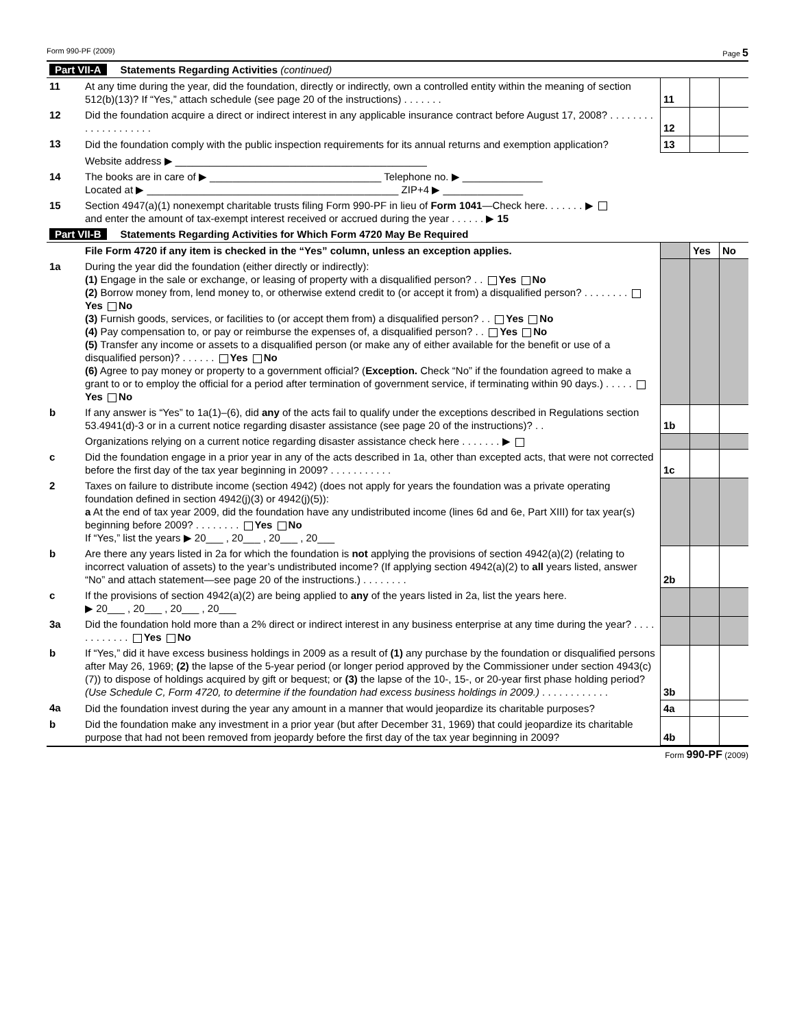Form 990-PF (2009) Page 5
| Part VII-A Statements Regarding Activities (continued) | | | | |
| 11 | At any time during the year, did the foundation, directly or indirectly, own a controlled entity within the meaning of section 512(b)(13)? If “Yes,” attach schedule (see page 20 of the instructions) . . . . . . . | 11 | | |
| 12 | Did the foundation acquire a direct or indirect interest in any applicable insurance contract before August 17, 2008? . . . . . . . . . . . . . . . . . . . . | 12 | | |
| 13 | Did the foundation comply with the public inspection requirements for its annual returns and exemption application? | 13 | | |
| | Website address ▶ ____________________________________________ | | | |
| 14 | The books are in care of ▶ ______________________________ Telephone no. ▶ ______________ Located at ▶ ____________________________________________ ZIP+4 ▶ ______________ | | | |
| 15 | Section 4947(a)(1) nonexempt charitable trusts filing Form 990-PF in lieu of Form 1041 —Check here. . . . . . . ▶ and enter the amount of tax-exempt interest received or accrued during the year . . . . . . ▶ 15 | | | |
| Part VII-B Statements Regarding Activities for Which Form 4720 May Be Required | | | | |
| | File Form 4720 if any item is checked in the “Yes” column, unless an exception applies. | | Yes | No |
| 1a | During the year did the foundation (either directly or indirectly): (1) Engage in the sale or exchange, or leasing of property with a disqualified person? . . Yes No (2) Borrow money from, lend money to, or otherwise extend credit to (or accept it from) a disqualified person? . . . . . . . . Yes No (3) Furnish goods, services, or facilities to (or accept them from) a disqualified person? . . Yes No (4) Pay compensation to, or pay or reimburse the expenses of, a disqualified person? . . Yes No (5) Transfer any income or assets to a disqualified person (or make any of either available for the benefit or use of a disqualified person)? . . . . . . Yes No (6) Agree to pay money or property to a government official? ( Exception. Check “No” if the foundation agreed to make a grant to or to employ the official for a period after termination of government service, if terminating within 90 days.) . . . . . Yes No | | | |
| b | If any answer is “Yes” to 1a(1)–(6), did any of the acts fail to qualify under the exceptions described in Regulations section 53.4941(d)-3 or in a current notice regarding disaster assistance (see page 20 of the instructions)? . . | 1b | | |
| | Organizations relying on a current notice regarding disaster assistance check here . . . . . . . ▶ | | | |
| c | Did the foundation engage in a prior year in any of the acts described in 1a, other than excepted acts, that were not corrected before the first day of the tax year beginning in 2009? . . . . . . . . . . . | 1c | | |
| 2 | Taxes on failure to distribute income (section 4942) (does not apply for years the foundation was a private operating foundation defined in section 4942(j)(3) or 4942(j)(5)): a At the end of tax year 2009, did the foundation have any undistributed income (lines 6d and 6e, Part XIII) for tax year(s) beginning before 2009? . . . . . . . . Yes No If “Yes,” list the years ▶ 20___ , 20___ , 20___ , 20___ | | | |
| b | Are there any years listed in 2a for which the foundation is not applying the provisions of section 4942(a)(2) (relating to incorrect valuation of assets) to the year’s undistributed income? (If applying section 4942(a)(2) to all years listed, answer “No” and attach statement—see page 20 of the instructions.) . . . . . . . . | 2b | | |
| c | If the provisions of section 4942(a)(2) are being applied to any of the years listed in 2a, list the years here. ▶ 20___ , 20___ , 20___ , 20___ | | | |
| 3a | Did the foundation hold more than a 2% direct or indirect interest in any business enterprise at any time during the year? . . . . . . . . . . . . Yes No | | | |
| b | If “Yes,” did it have excess business holdings in 2009 as a result of (1) any purchase by the foundation or disqualified persons after May 26, 1969; (2) the lapse of the 5-year period (or longer period approved by the Commissioner under section 4943(c)(7)) to dispose of holdings acquired by gift or bequest; or (3) the lapse of the 10-, 15-, or 20-year first phase holding period? (Use Schedule C, Form 4720, to determine if the foundation had excess business holdings in 2009.) . . . . . . . . . . . . | 3b | | |
| 4a | Did the foundation invest during the year any amount in a manner that would jeopardize its charitable purposes? | 4a | | |
| b | Did the foundation make any investment in a prior year (but after December 31, 1969) that could jeopardize its charitable purpose that had not been removed from jeopardy before the first day of the tax year beginning in 2009? | 4b | | |
Form 990-PF (2009)